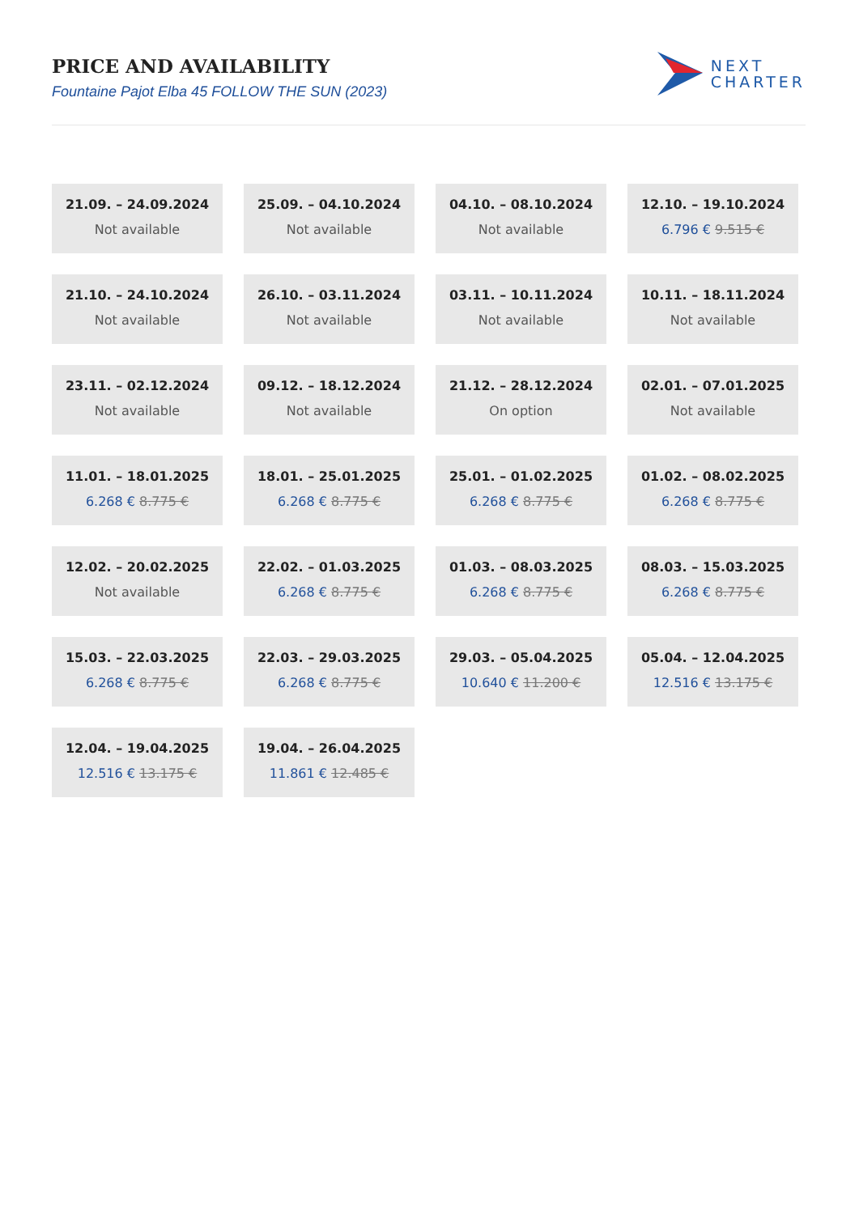PRICE AND AVAILABILITY
Fountaine Pajot Elba 45 FOLLOW THE SUN (2023)
NEXT
CHARTER
21.09. – 24.09.2024
Not available
25.09. – 04.10.2024
Not available
04.10. – 08.10.2024
Not available
12.10. – 19.10.2024
6.796 € 9.515 €
21.10. – 24.10.2024
Not available
26.10. – 03.11.2024
Not available
03.11. – 10.11.2024
Not available
10.11. – 18.11.2024
Not available
23.11. – 02.12.2024
Not available
09.12. – 18.12.2024
Not available
21.12. – 28.12.2024
On option
02.01. – 07.01.2025
Not available
11.01. – 18.01.2025
6.268 € 8.775 €
18.01. – 25.01.2025
6.268 € 8.775 €
25.01. – 01.02.2025
6.268 € 8.775 €
01.02. – 08.02.2025
6.268 € 8.775 €
12.02. – 20.02.2025
Not available
22.02. – 01.03.2025
6.268 € 8.775 €
01.03. – 08.03.2025
6.268 € 8.775 €
08.03. – 15.03.2025
6.268 € 8.775 €
15.03. – 22.03.2025
6.268 € 8.775 €
22.03. – 29.03.2025
6.268 € 8.775 €
29.03. – 05.04.2025
10.640 € 11.200 €
05.04. – 12.04.2025
12.516 € 13.175 €
12.04. – 19.04.2025
12.516 € 13.175 €
19.04. – 26.04.2025
11.861 € 12.485 €